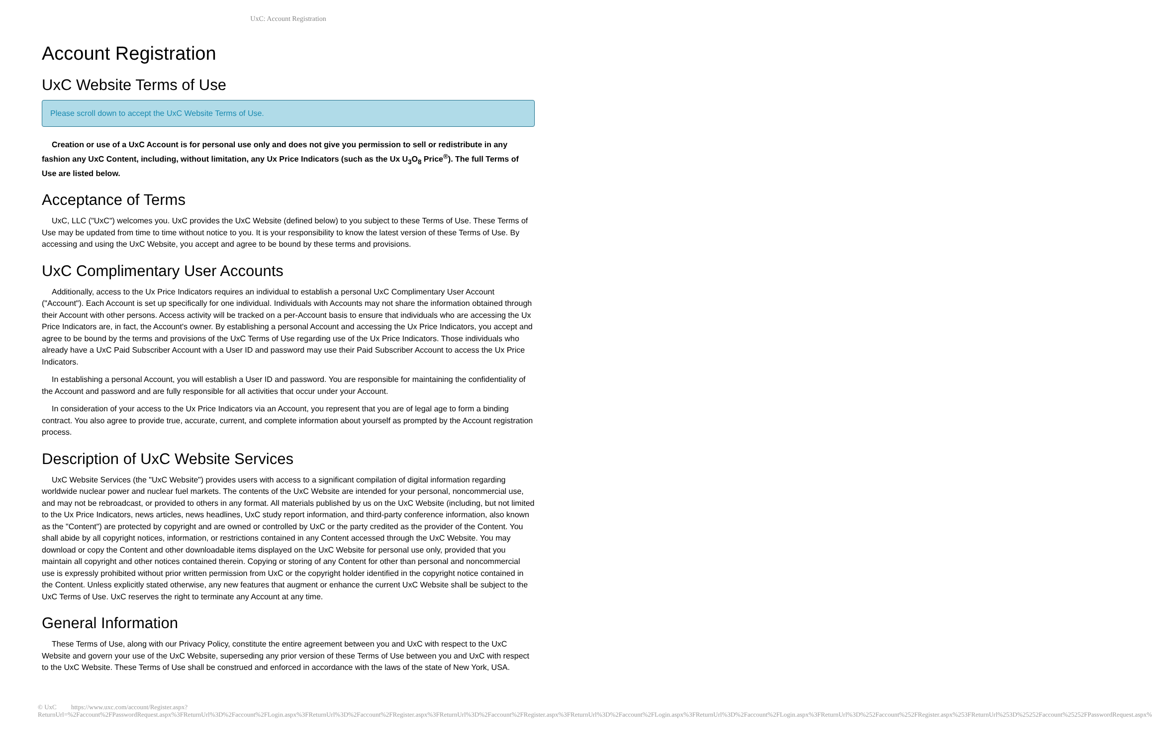UxC: Account Registration
Account Registration
UxC Website Terms of Use
Please scroll down to accept the UxC Website Terms of Use.
Creation or use of a UxC Account is for personal use only and does not give you permission to sell or redistribute in any fashion any UxC Content, including, without limitation, any Ux Price Indicators (such as the Ux U<sub>3</sub>O<sub>8</sub> Price<sup>®</sup>). The full Terms of Use are listed below.
Acceptance of Terms
UxC, LLC ("UxC") welcomes you. UxC provides the UxC Website (defined below) to you subject to these Terms of Use. These Terms of Use may be updated from time to time without notice to you. It is your responsibility to know the latest version of these Terms of Use. By accessing and using the UxC Website, you accept and agree to be bound by these terms and provisions.
UxC Complimentary User Accounts
Additionally, access to the Ux Price Indicators requires an individual to establish a personal UxC Complimentary User Account ("Account"). Each Account is set up specifically for one individual. Individuals with Accounts may not share the information obtained through their Account with other persons. Access activity will be tracked on a per-Account basis to ensure that individuals who are accessing the Ux Price Indicators are, in fact, the Account's owner. By establishing a personal Account and accessing the Ux Price Indicators, you accept and agree to be bound by the terms and provisions of the UxC Terms of Use regarding use of the Ux Price Indicators. Those individuals who already have a UxC Paid Subscriber Account with a User ID and password may use their Paid Subscriber Account to access the Ux Price Indicators.
In establishing a personal Account, you will establish a User ID and password. You are responsible for maintaining the confidentiality of the Account and password and are fully responsible for all activities that occur under your Account.
In consideration of your access to the Ux Price Indicators via an Account, you represent that you are of legal age to form a binding contract. You also agree to provide true, accurate, current, and complete information about yourself as prompted by the Account registration process.
Description of UxC Website Services
UxC Website Services (the "UxC Website") provides users with access to a significant compilation of digital information regarding worldwide nuclear power and nuclear fuel markets. The contents of the UxC Website are intended for your personal, noncommercial use, and may not be rebroadcast, or provided to others in any format. All materials published by us on the UxC Website (including, but not limited to the Ux Price Indicators, news articles, news headlines, UxC study report information, and third-party conference information, also known as the "Content") are protected by copyright and are owned or controlled by UxC or the party credited as the provider of the Content. You shall abide by all copyright notices, information, or restrictions contained in any Content accessed through the UxC Website. You may download or copy the Content and other downloadable items displayed on the UxC Website for personal use only, provided that you maintain all copyright and other notices contained therein. Copying or storing of any Content for other than personal and noncommercial use is expressly prohibited without prior written permission from UxC or the copyright holder identified in the copyright notice contained in the Content. Unless explicitly stated otherwise, any new features that augment or enhance the current UxC Website shall be subject to the UxC Terms of Use. UxC reserves the right to terminate any Account at any time.
General Information
These Terms of Use, along with our Privacy Policy, constitute the entire agreement between you and UxC with respect to the UxC Website and govern your use of the UxC Website, superseding any prior version of these Terms of Use between you and UxC with respect to the UxC Website. These Terms of Use shall be construed and enforced in accordance with the laws of the state of New York, USA.
© UxC https://www.uxc.com/account/Register.aspx?ReturnUrl=%2Faccount%2FPasswordRequest.aspx%3FReturnUrl%3D%2Faccount%2FLogin.aspx%3FReturnUrl%3D%2Faccount%2FRegister.aspx%3FReturnUrl%3D%2Faccount%2FRegister.aspx%3FReturnUrl%3D%2Faccount%2FLogin.aspx%3FReturnUrl%3D%2Faccount%2FLogin.aspx%3FReturnUrl%3D%252Faccount%252FRegister.aspx%253FReturnUrl%253D%25252Faccount%25252FPasswordRequest.aspx%